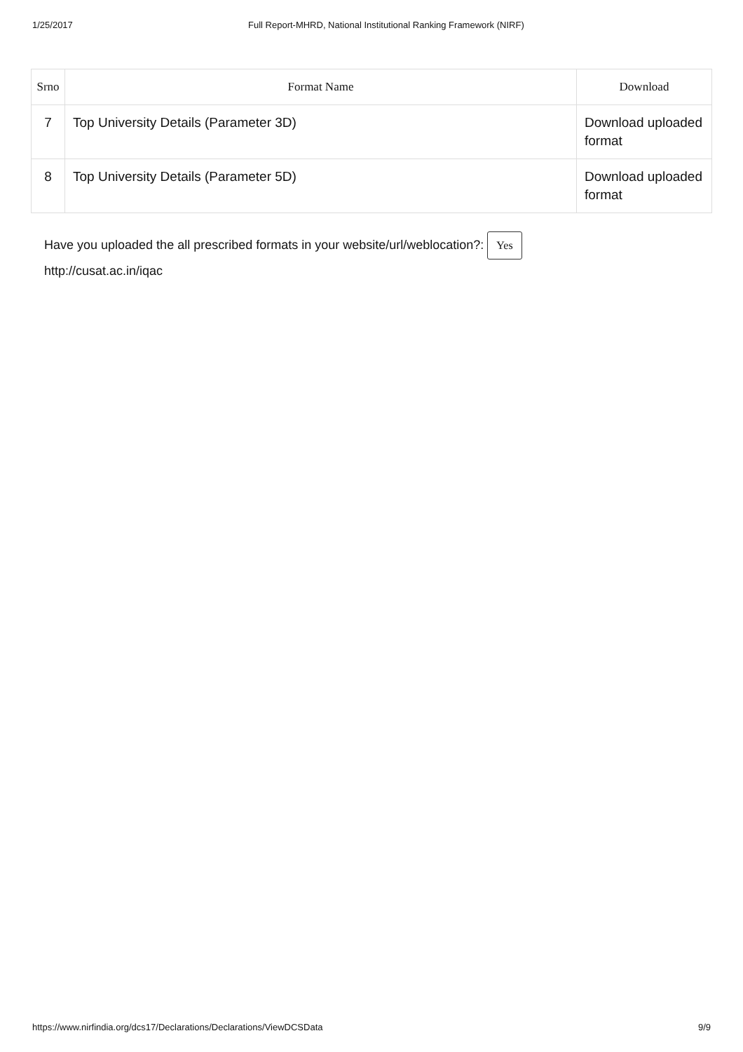1/25/2017 Full Report-MHRD, National Institutional Ranking Framework (NIRF)
| Srno | Format Name | Download |
| --- | --- | --- |
| 7 | Top University Details (Parameter 3D) | Download uploaded format |
| 8 | Top University Details (Parameter 5D) | Download uploaded format |
Have you uploaded the all prescribed formats in your website/url/weblocation?: Yes
http://cusat.ac.in/iqac
https://www.nirfindia.org/dcs17/Declarations/Declarations/ViewDCSData 9/9